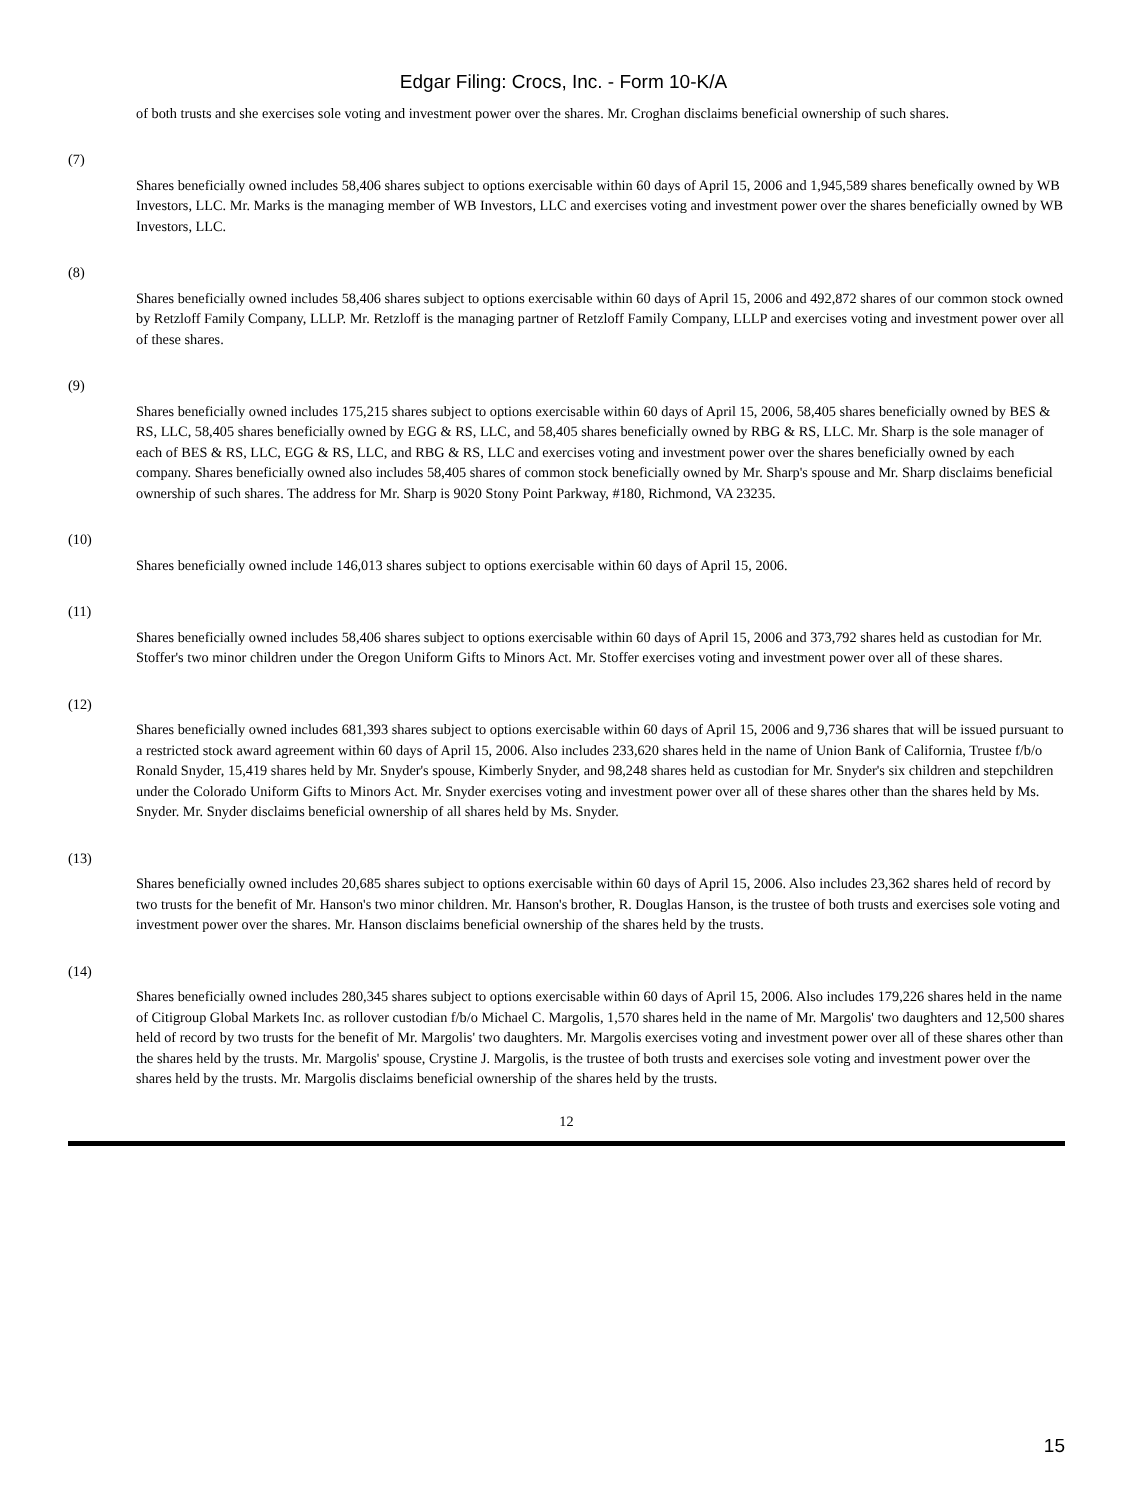Edgar Filing: Crocs, Inc. - Form 10-K/A
of both trusts and she exercises sole voting and investment power over the shares. Mr. Croghan disclaims beneficial ownership of such shares.
(7)
Shares beneficially owned includes 58,406 shares subject to options exercisable within 60 days of April 15, 2006 and 1,945,589 shares benefically owned by WB Investors, LLC. Mr. Marks is the managing member of WB Investors, LLC and exercises voting and investment power over the shares beneficially owned by WB Investors, LLC.
(8)
Shares beneficially owned includes 58,406 shares subject to options exercisable within 60 days of April 15, 2006 and 492,872 shares of our common stock owned by Retzloff Family Company, LLLP. Mr. Retzloff is the managing partner of Retzloff Family Company, LLLP and exercises voting and investment power over all of these shares.
(9)
Shares beneficially owned includes 175,215 shares subject to options exercisable within 60 days of April 15, 2006, 58,405 shares beneficially owned by BES & RS, LLC, 58,405 shares beneficially owned by EGG & RS, LLC, and 58,405 shares beneficially owned by RBG & RS, LLC. Mr. Sharp is the sole manager of each of BES & RS, LLC, EGG & RS, LLC, and RBG & RS, LLC and exercises voting and investment power over the shares beneficially owned by each company. Shares beneficially owned also includes 58,405 shares of common stock beneficially owned by Mr. Sharp's spouse and Mr. Sharp disclaims beneficial ownership of such shares. The address for Mr. Sharp is 9020 Stony Point Parkway, #180, Richmond, VA 23235.
(10)
Shares beneficially owned include 146,013 shares subject to options exercisable within 60 days of April 15, 2006.
(11)
Shares beneficially owned includes 58,406 shares subject to options exercisable within 60 days of April 15, 2006 and 373,792 shares held as custodian for Mr. Stoffer's two minor children under the Oregon Uniform Gifts to Minors Act. Mr. Stoffer exercises voting and investment power over all of these shares.
(12)
Shares beneficially owned includes 681,393 shares subject to options exercisable within 60 days of April 15, 2006 and 9,736 shares that will be issued pursuant to a restricted stock award agreement within 60 days of April 15, 2006. Also includes 233,620 shares held in the name of Union Bank of California, Trustee f/b/o Ronald Snyder, 15,419 shares held by Mr. Snyder's spouse, Kimberly Snyder, and 98,248 shares held as custodian for Mr. Snyder's six children and stepchildren under the Colorado Uniform Gifts to Minors Act. Mr. Snyder exercises voting and investment power over all of these shares other than the shares held by Ms. Snyder. Mr. Snyder disclaims beneficial ownership of all shares held by Ms. Snyder.
(13)
Shares beneficially owned includes 20,685 shares subject to options exercisable within 60 days of April 15, 2006. Also includes 23,362 shares held of record by two trusts for the benefit of Mr. Hanson's two minor children. Mr. Hanson's brother, R. Douglas Hanson, is the trustee of both trusts and exercises sole voting and investment power over the shares. Mr. Hanson disclaims beneficial ownership of the shares held by the trusts.
(14)
Shares beneficially owned includes 280,345 shares subject to options exercisable within 60 days of April 15, 2006. Also includes 179,226 shares held in the name of Citigroup Global Markets Inc. as rollover custodian f/b/o Michael C. Margolis, 1,570 shares held in the name of Mr. Margolis' two daughters and 12,500 shares held of record by two trusts for the benefit of Mr. Margolis' two daughters. Mr. Margolis exercises voting and investment power over all of these shares other than the shares held by the trusts. Mr. Margolis' spouse, Crystine J. Margolis, is the trustee of both trusts and exercises sole voting and investment power over the shares held by the trusts. Mr. Margolis disclaims beneficial ownership of the shares held by the trusts.
12
15